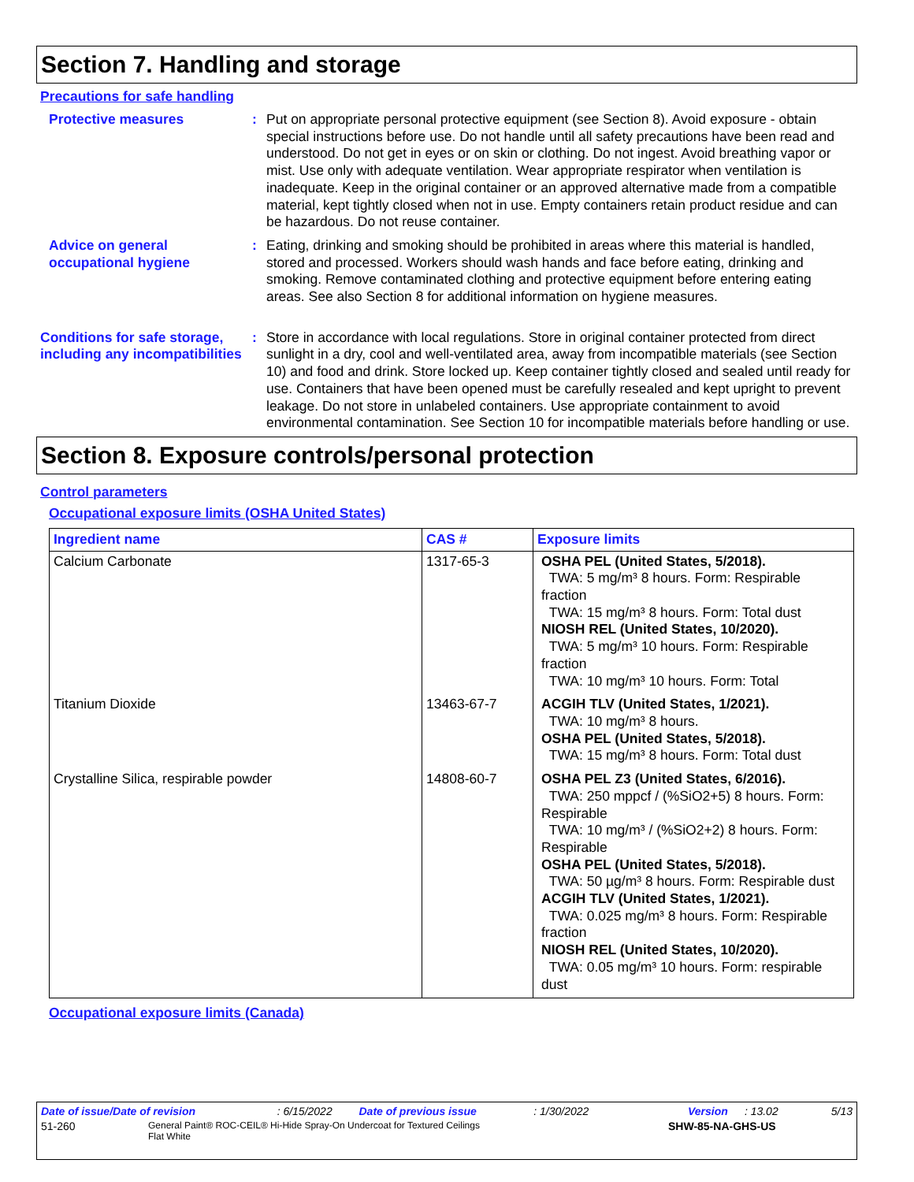Section 7. Handling and storage
Precautions for safe handling
Protective measures : Put on appropriate personal protective equipment (see Section 8). Avoid exposure - obtain special instructions before use. Do not handle until all safety precautions have been read and understood. Do not get in eyes or on skin or clothing. Do not ingest. Avoid breathing vapor or mist. Use only with adequate ventilation. Wear appropriate respirator when ventilation is inadequate. Keep in the original container or an approved alternative made from a compatible material, kept tightly closed when not in use. Empty containers retain product residue and can be hazardous. Do not reuse container.
Advice on general occupational hygiene
: Eating, drinking and smoking should be prohibited in areas where this material is handled, stored and processed. Workers should wash hands and face before eating, drinking and smoking. Remove contaminated clothing and protective equipment before entering eating areas. See also Section 8 for additional information on hygiene measures.
Conditions for safe storage, including any incompatibilities
: Store in accordance with local regulations. Store in original container protected from direct sunlight in a dry, cool and well-ventilated area, away from incompatible materials (see Section 10) and food and drink. Store locked up. Keep container tightly closed and sealed until ready for use. Containers that have been opened must be carefully resealed and kept upright to prevent leakage. Do not store in unlabeled containers. Use appropriate containment to avoid environmental contamination. See Section 10 for incompatible materials before handling or use.
Section 8. Exposure controls/personal protection
Control parameters
Occupational exposure limits (OSHA United States)
| Ingredient name | CAS # | Exposure limits |
| --- | --- | --- |
| Calcium Carbonate | 1317-65-3 | OSHA PEL (United States, 5/2018). TWA: 5 mg/m³ 8 hours. Form: Respirable fraction TWA: 15 mg/m³ 8 hours. Form: Total dust NIOSH REL (United States, 10/2020). TWA: 5 mg/m³ 10 hours. Form: Respirable fraction TWA: 10 mg/m³ 10 hours. Form: Total |
| Titanium Dioxide | 13463-67-7 | ACGIH TLV (United States, 1/2021). TWA: 10 mg/m³ 8 hours. OSHA PEL (United States, 5/2018). TWA: 15 mg/m³ 8 hours. Form: Total dust |
| Crystalline Silica, respirable powder | 14808-60-7 | OSHA PEL Z3 (United States, 6/2016). TWA: 250 mppcf / (%SiO2+5) 8 hours. Form: Respirable TWA: 10 mg/m³ / (%SiO2+2) 8 hours. Form: Respirable OSHA PEL (United States, 5/2018). TWA: 50 µg/m³ 8 hours. Form: Respirable dust ACGIH TLV (United States, 1/2021). TWA: 0.025 mg/m³ 8 hours. Form: Respirable fraction NIOSH REL (United States, 10/2020). TWA: 0.05 mg/m³ 10 hours. Form: respirable dust |
Occupational exposure limits (Canada)
Date of issue/Date of revision: 6/15/2022 Date of previous issue: 1/30/2022 Version: 13.02 5/13
51-260 General Paint® ROC-CEIL® Hi-Hide Spray-On Undercoat for Textured Ceilings
Flat White SHW-85-NA-GHS-US